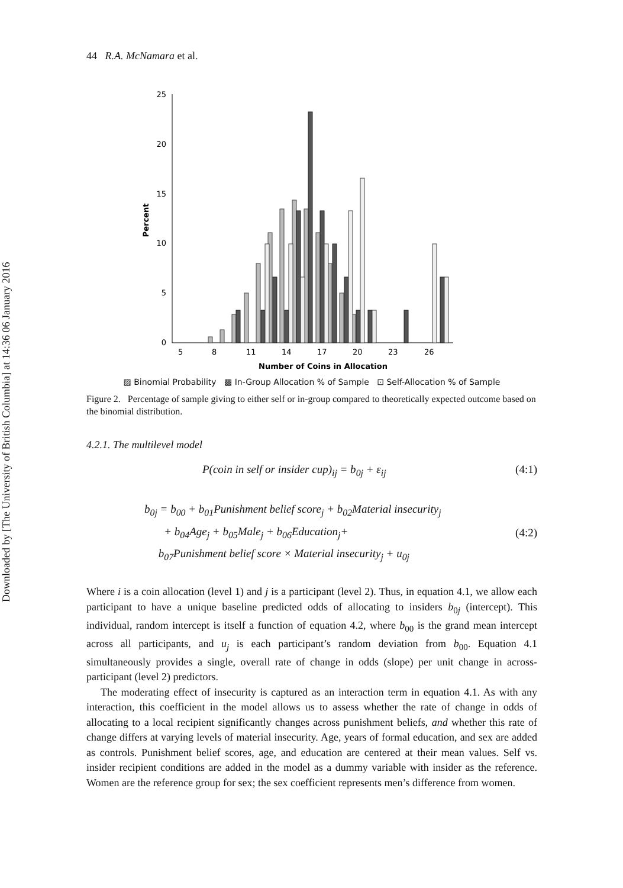Downloaded by [The University of British Columbia] at 14:36 06 January 2016
44 R.A. McNamara et al.
25
20
15
10
5
0
Percent
5
8
11
14
17
20
23
26
Number of Coins in Allocation
▨ Binomial Probability ▩ In-Group Allocation % of Sample ⊡ Self-Allocation % of Sample
Figure 2. Percentage of sample giving to either self or in-group compared to theoretically expected outcome based on the binomial distribution.
4.2.1. The multilevel model
P(coin in self or insider cup)<sub>ij</sub> = b<sub>0j</sub> + ε<sub>ij</sub> (4:1)
b<sub>0j</sub> = b<sub>00</sub> + b<sub>01</sub>Punishment belief score<sub>j</sub> + b<sub>02</sub>Material insecurity<sub>j</sub>
+ b<sub>04</sub>Age<sub>j</sub> + b<sub>05</sub>Male<sub>j</sub> + b<sub>06</sub>Education<sub>j</sub>+
b<sub>07</sub>Punishment belief score × Material insecurity<sub>j</sub> + u<sub>0j</sub> (4:2)
Where i is a coin allocation (level 1) and j is a participant (level 2). Thus, in equation 4.1, we allow each participant to have a unique baseline predicted odds of allocating to insiders b<sub>0j</sub> (intercept). This individual, random intercept is itself a function of equation 4.2, where b<sub>00</sub> is the grand mean intercept across all participants, and u<sub>j</sub> is each participant’s random deviation from b<sub>00</sub>. Equation 4.1 simultaneously provides a single, overall rate of change in odds (slope) per unit change in across-participant (level 2) predictors.
The moderating effect of insecurity is captured as an interaction term in equation 4.1. As with any interaction, this coefficient in the model allows us to assess whether the rate of change in odds of allocating to a local recipient significantly changes across punishment beliefs, and whether this rate of change differs at varying levels of material insecurity. Age, years of formal education, and sex are added as controls. Punishment belief scores, age, and education are centered at their mean values. Self vs. insider recipient conditions are added in the model as a dummy variable with insider as the reference. Women are the reference group for sex; the sex coefficient represents men’s difference from women.